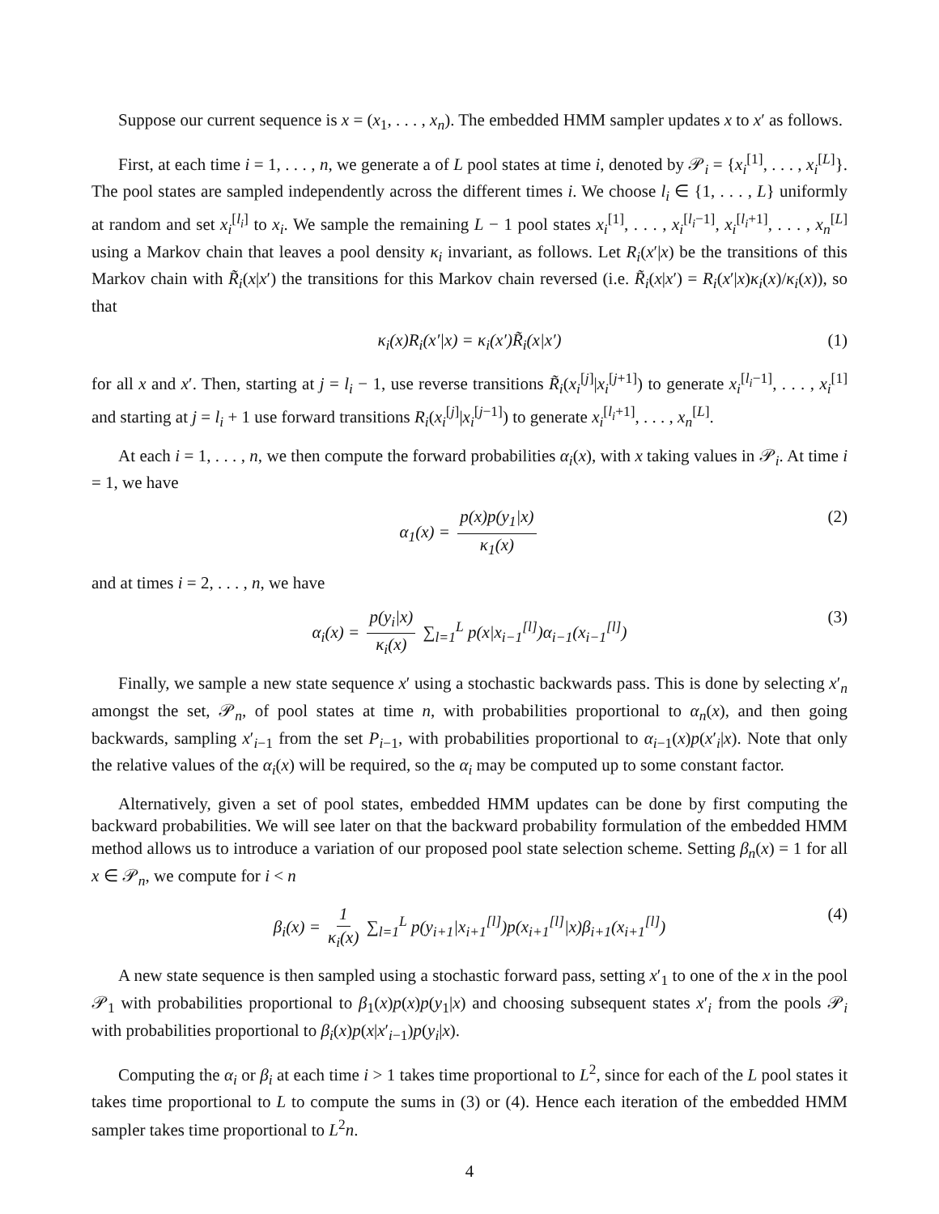Suppose our current sequence is x = (x<sub>1</sub>, . . . , x<sub>n</sub>). The embedded HMM sampler updates x to x′ as follows.
First, at each time i = 1, . . . , n, we generate a of L pool states at time i, denoted by 𝒫<sub>i</sub> = {x<sub>i</sub><sup>[1]</sup>, . . . , x<sub>i</sub><sup>[L]</sup>}. The pool states are sampled independently across the different times i. We choose l<sub>i</sub> ∈ {1, . . . , L} uniformly at random and set x<sub>i</sub><sup>[l<sub>i</sub>]</sup> to x<sub>i</sub>. We sample the remaining L − 1 pool states x<sub>i</sub><sup>[1]</sup>, . . . , x<sub>i</sub><sup>[l<sub>i</sub>−1]</sup>, x<sub>i</sub><sup>[l<sub>i</sub>+1]</sup>, . . . , x<sub>n</sub><sup>[L]</sup> using a Markov chain that leaves a pool density κ<sub>i</sub> invariant, as follows. Let R<sub>i</sub>(x′|x) be the transitions of this Markov chain with R̃<sub>i</sub>(x|x′) the transitions for this Markov chain reversed (i.e. R̃<sub>i</sub>(x|x′) = R<sub>i</sub>(x′|x)κ<sub>i</sub>(x)/κ<sub>i</sub>(x)), so that
κ<sub>i</sub>(x)R<sub>i</sub>(x′|x) = κ<sub>i</sub>(x′)R̃<sub>i</sub>(x|x′) (1)
for all x and x′. Then, starting at j = l<sub>i</sub> − 1, use reverse transitions R̃<sub>i</sub>(x<sub>i</sub><sup>[j]</sup>|x<sub>i</sub><sup>[j+1]</sup>) to generate x<sub>i</sub><sup>[l<sub>i</sub>−1]</sup>, . . . , x<sub>i</sub><sup>[1]</sup> and starting at j = l<sub>i</sub> + 1 use forward transitions R<sub>i</sub>(x<sub>i</sub><sup>[j]</sup>|x<sub>i</sub><sup>[j−1]</sup>) to generate x<sub>i</sub><sup>[l<sub>i</sub>+1]</sup>, . . . , x<sub>n</sub><sup>[L]</sup>.
At each i = 1, . . . , n, we then compute the forward probabilities α<sub>i</sub>(x), with x taking values in 𝒫<sub>i</sub>. At time i = 1, we have
α<sub>1</sub>(x) = p(x)p(y<sub>1</sub>|x) κ<sub>1</sub>(x) (2)
and at times i = 2, . . . , n, we have
α<sub>i</sub>(x) = p(y<sub>i</sub>|x) κ<sub>i</sub>(x) ∑<sub>l=1</sub><sup>L</sup> p(x|x<sub>i−1</sub><sup>[l]</sup>)α<sub>i−1</sub>(x<sub>i−1</sub><sup>[l]</sup>) (3)
Finally, we sample a new state sequence x′ using a stochastic backwards pass. This is done by selecting x′<sub>n</sub> amongst the set, 𝒫<sub>n</sub>, of pool states at time n, with probabilities proportional to α<sub>n</sub>(x), and then going backwards, sampling x′<sub>i−1</sub> from the set P<sub>i−1</sub>, with probabilities proportional to α<sub>i−1</sub>(x)p(x′<sub>i</sub>|x). Note that only the relative values of the α<sub>i</sub>(x) will be required, so the α<sub>i</sub> may be computed up to some constant factor.
Alternatively, given a set of pool states, embedded HMM updates can be done by first computing the backward probabilities. We will see later on that the backward probability formulation of the embedded HMM method allows us to introduce a variation of our proposed pool state selection scheme. Setting β<sub>n</sub>(x) = 1 for all x ∈ 𝒫<sub>n</sub>, we compute for i < n
β<sub>i</sub>(x) = 1 κ<sub>i</sub>(x) ∑<sub>l=1</sub><sup>L</sup> p(y<sub>i+1</sub>|x<sub>i+1</sub><sup>[l]</sup>)p(x<sub>i+1</sub><sup>[l]</sup>|x)β<sub>i+1</sub>(x<sub>i+1</sub><sup>[l]</sup>) (4)
A new state sequence is then sampled using a stochastic forward pass, setting x′<sub>1</sub> to one of the x in the pool 𝒫<sub>1</sub> with probabilities proportional to β<sub>1</sub>(x)p(x)p(y<sub>1</sub>|x) and choosing subsequent states x′<sub>i</sub> from the pools 𝒫<sub>i</sub> with probabilities proportional to β<sub>i</sub>(x)p(x|x′<sub>i−1</sub>)p(y<sub>i</sub>|x).
Computing the α<sub>i</sub> or β<sub>i</sub> at each time i > 1 takes time proportional to L<sup>2</sup>, since for each of the L pool states it takes time proportional to L to compute the sums in (3) or (4). Hence each iteration of the embedded HMM sampler takes time proportional to L<sup>2</sup>n.
4